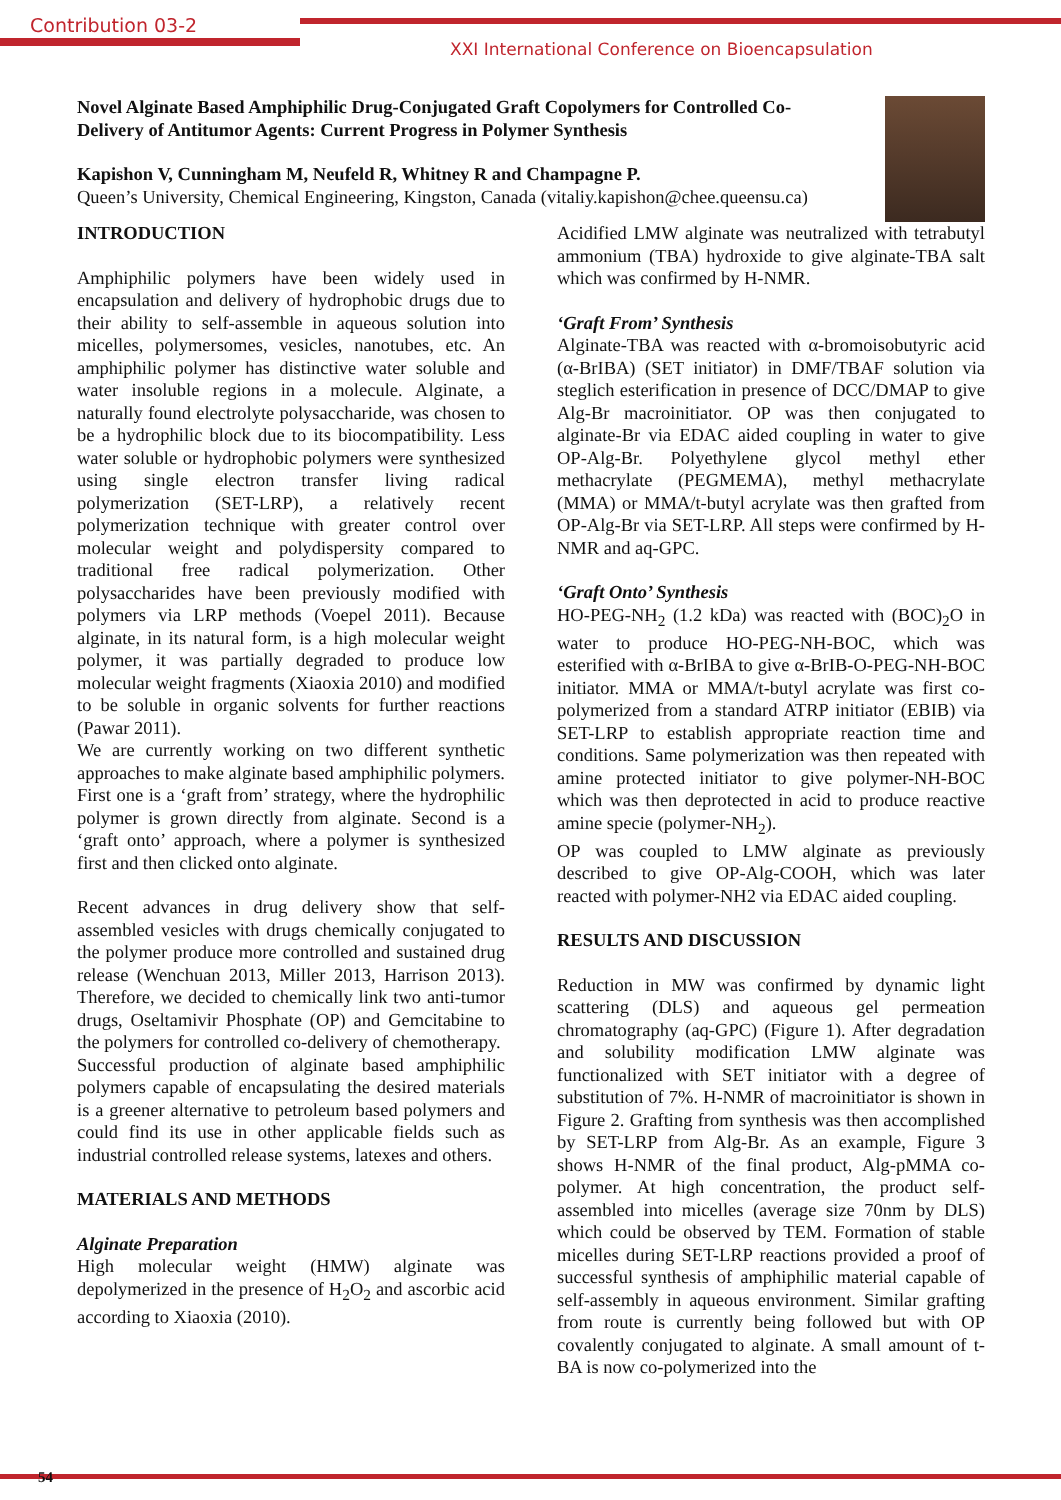Contribution 03-2
XXI International Conference on Bioencapsulation
Novel Alginate Based Amphiphilic Drug-Conjugated Graft Copolymers for Controlled Co-Delivery of Antitumor Agents: Current Progress in Polymer Synthesis
Kapishon V, Cunningham M, Neufeld R, Whitney R and Champagne P.
Queen’s University, Chemical Engineering, Kingston, Canada (vitaliy.kapishon@chee.queensu.ca)
INTRODUCTION
Amphiphilic polymers have been widely used in encapsulation and delivery of hydrophobic drugs due to their ability to self-assemble in aqueous solution into micelles, polymersomes, vesicles, nanotubes, etc. An amphiphilic polymer has distinctive water soluble and water insoluble regions in a molecule. Alginate, a naturally found electrolyte polysaccharide, was chosen to be a hydrophilic block due to its biocompatibility. Less water soluble or hydrophobic polymers were synthesized using single electron transfer living radical polymerization (SET-LRP), a relatively recent polymerization technique with greater control over molecular weight and polydispersity compared to traditional free radical polymerization. Other polysaccharides have been previously modified with polymers via LRP methods (Voepel 2011). Because alginate, in its natural form, is a high molecular weight polymer, it was partially degraded to produce low molecular weight fragments (Xiaoxia 2010) and modified to be soluble in organic solvents for further reactions (Pawar 2011).
We are currently working on two different synthetic approaches to make alginate based amphiphilic polymers. First one is a ‘graft from’ strategy, where the hydrophilic polymer is grown directly from alginate. Second is a ‘graft onto’ approach, where a polymer is synthesized first and then clicked onto alginate.
Recent advances in drug delivery show that self-assembled vesicles with drugs chemically conjugated to the polymer produce more controlled and sustained drug release (Wenchuan 2013, Miller 2013, Harrison 2013). Therefore, we decided to chemically link two anti-tumor drugs, Oseltamivir Phosphate (OP) and Gemcitabine to the polymers for controlled co-delivery of chemotherapy.
Successful production of alginate based amphiphilic polymers capable of encapsulating the desired materials is a greener alternative to petroleum based polymers and could find its use in other applicable fields such as industrial controlled release systems, latexes and others.
MATERIALS AND METHODS
Alginate Preparation
High molecular weight (HMW) alginate was depolymerized in the presence of H<sub>2</sub>O<sub>2</sub> and ascorbic acid according to Xiaoxia (2010).
Acidified LMW alginate was neutralized with tetrabutyl ammonium (TBA) hydroxide to give alginate-TBA salt which was confirmed by H-NMR.
‘Graft From’ Synthesis
Alginate-TBA was reacted with α-bromoisobutyric acid (α-BrIBA) (SET initiator) in DMF/TBAF solution via steglich esterification in presence of DCC/DMAP to give Alg-Br macroinitiator. OP was then conjugated to alginate-Br via EDAC aided coupling in water to give OP-Alg-Br. Polyethylene glycol methyl ether methacrylate (PEGMEMA), methyl methacrylate (MMA) or MMA/t-butyl acrylate was then grafted from OP-Alg-Br via SET-LRP. All steps were confirmed by H-NMR and aq-GPC.
‘Graft Onto’ Synthesis
HO-PEG-NH<sub>2</sub> (1.2 kDa) was reacted with (BOC)<sub>2</sub>O in water to produce HO-PEG-NH-BOC, which was esterified with α-BrIBA to give α-BrIB-O-PEG-NH-BOC initiator. MMA or MMA/t-butyl acrylate was first co-polymerized from a standard ATRP initiator (EBIB) via SET-LRP to establish appropriate reaction time and conditions. Same polymerization was then repeated with amine protected initiator to give polymer-NH-BOC which was then deprotected in acid to produce reactive amine specie (polymer-NH<sub>2</sub>).
OP was coupled to LMW alginate as previously described to give OP-Alg-COOH, which was later reacted with polymer-NH2 via EDAC aided coupling.
RESULTS AND DISCUSSION
Reduction in MW was confirmed by dynamic light scattering (DLS) and aqueous gel permeation chromatography (aq-GPC) (Figure 1). After degradation and solubility modification LMW alginate was functionalized with SET initiator with a degree of substitution of 7%. H-NMR of macroinitiator is shown in Figure 2. Grafting from synthesis was then accomplished by SET-LRP from Alg-Br. As an example, Figure 3 shows H-NMR of the final product, Alg-pMMA co-polymer. At high concentration, the product self-assembled into micelles (average size 70nm by DLS) which could be observed by TEM. Formation of stable micelles during SET-LRP reactions provided a proof of successful synthesis of amphiphilic material capable of self-assembly in aqueous environment. Similar grafting from route is currently being followed but with OP covalently conjugated to alginate. A small amount of t-BA is now co-polymerized into the
54